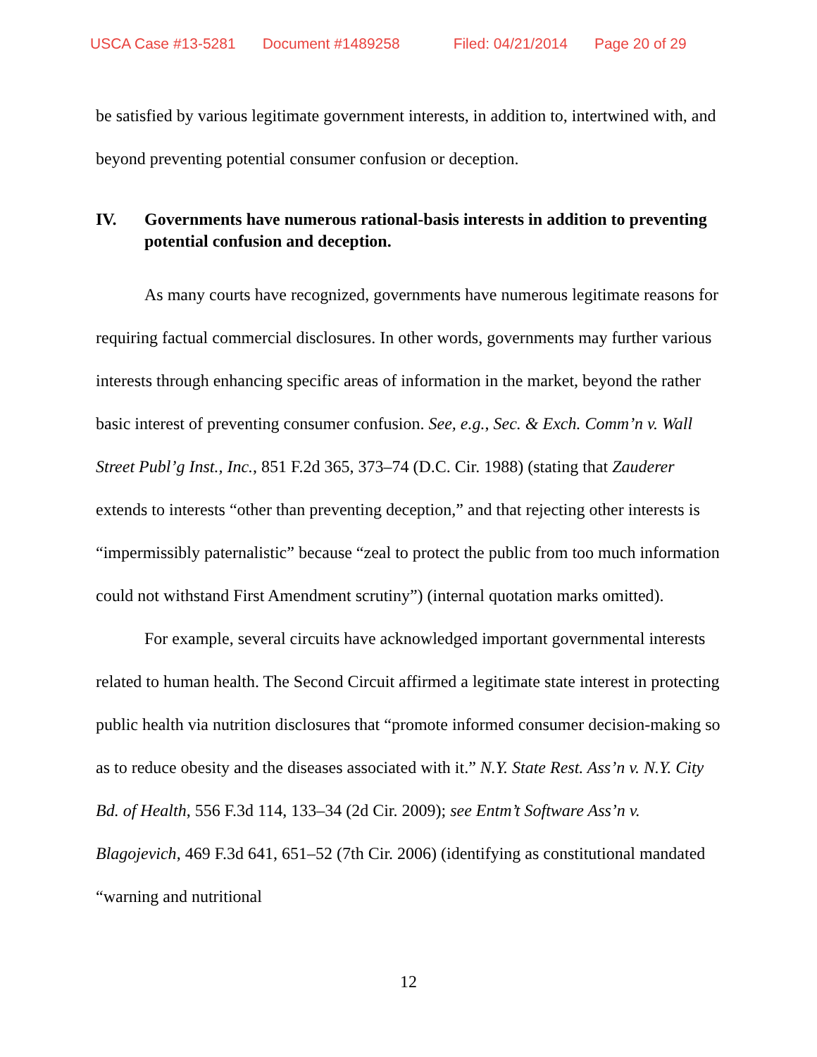USCA Case #13-5281 Document #1489258 Filed: 04/21/2014 Page 20 of 29
be satisfied by various legitimate government interests, in addition to, intertwined with, and beyond preventing potential consumer confusion or deception.
IV. Governments have numerous rational-basis interests in addition to preventing potential confusion and deception.
As many courts have recognized, governments have numerous legitimate reasons for requiring factual commercial disclosures. In other words, governments may further various interests through enhancing specific areas of information in the market, beyond the rather basic interest of preventing consumer confusion. See, e.g., Sec. & Exch. Comm’n v. Wall Street Publ’g Inst., Inc., 851 F.2d 365, 373–74 (D.C. Cir. 1988) (stating that Zauderer extends to interests “other than preventing deception,” and that rejecting other interests is “impermissibly paternalistic” because “zeal to protect the public from too much information could not withstand First Amendment scrutiny”) (internal quotation marks omitted).
For example, several circuits have acknowledged important governmental interests related to human health. The Second Circuit affirmed a legitimate state interest in protecting public health via nutrition disclosures that “promote informed consumer decision-making so as to reduce obesity and the diseases associated with it.” N.Y. State Rest. Ass’n v. N.Y. City Bd. of Health, 556 F.3d 114, 133–34 (2d Cir. 2009); see Entm’t Software Ass’n v. Blagojevich, 469 F.3d 641, 651–52 (7th Cir. 2006) (identifying as constitutional mandated “warning and nutritional
12